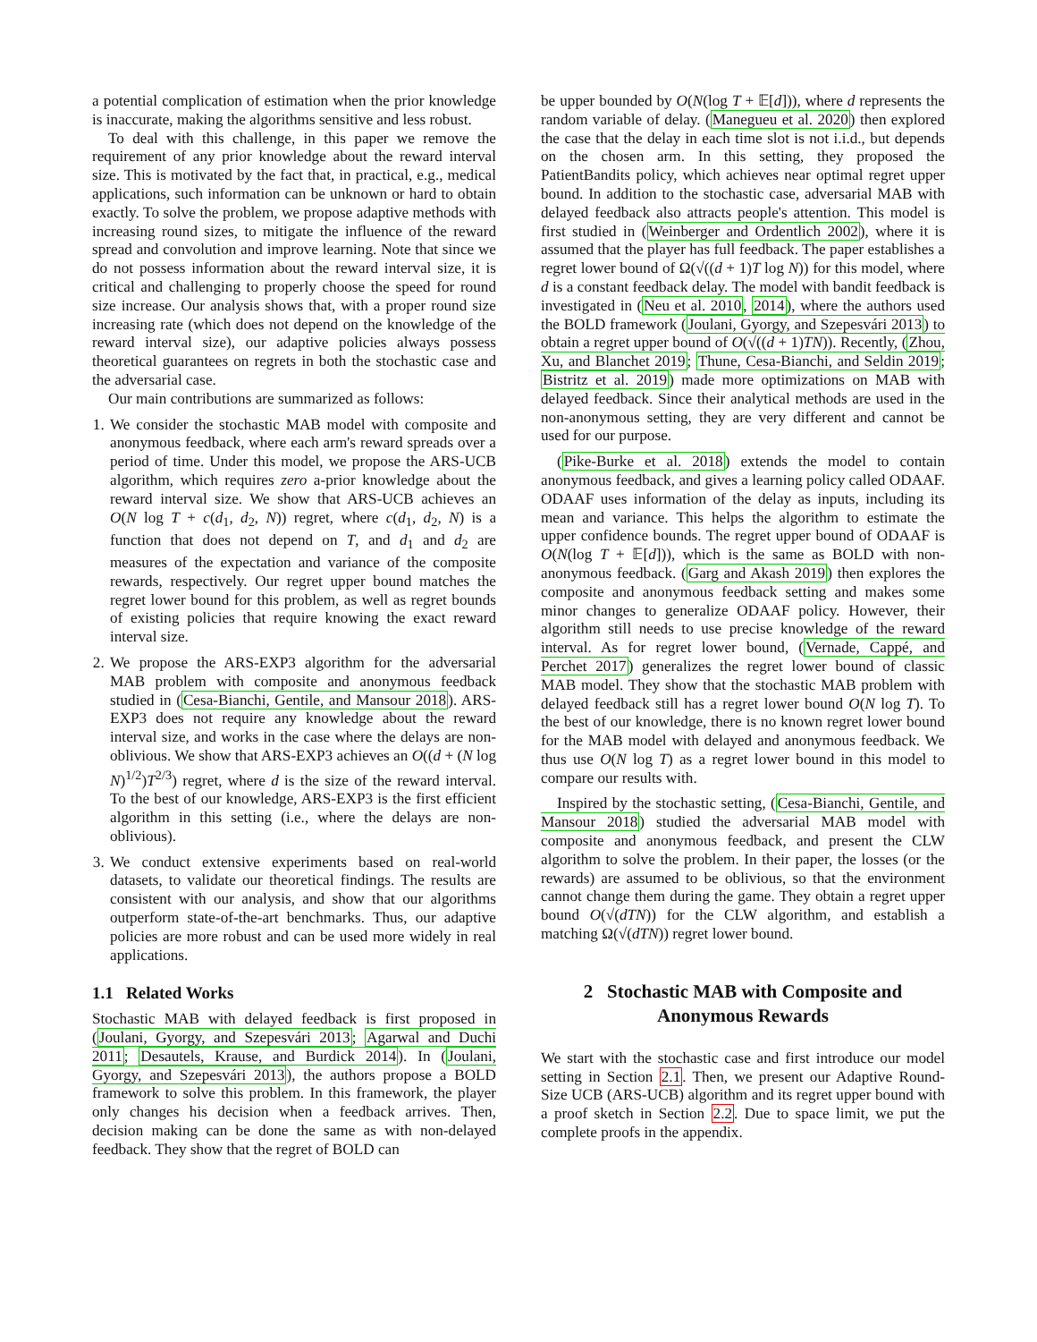a potential complication of estimation when the prior knowledge is inaccurate, making the algorithms sensitive and less robust.
To deal with this challenge, in this paper we remove the requirement of any prior knowledge about the reward interval size. This is motivated by the fact that, in practical, e.g., medical applications, such information can be unknown or hard to obtain exactly. To solve the problem, we propose adaptive methods with increasing round sizes, to mitigate the influence of the reward spread and convolution and improve learning. Note that since we do not possess information about the reward interval size, it is critical and challenging to properly choose the speed for round size increase. Our analysis shows that, with a proper round size increasing rate (which does not depend on the knowledge of the reward interval size), our adaptive policies always possess theoretical guarantees on regrets in both the stochastic case and the adversarial case.
Our main contributions are summarized as follows:
1. We consider the stochastic MAB model with composite and anonymous feedback, where each arm's reward spreads over a period of time. Under this model, we propose the ARS-UCB algorithm, which requires zero a-prior knowledge about the reward interval size. We show that ARS-UCB achieves an O(N log T + c(d<sub>1</sub>, d<sub>2</sub>, N)) regret, where c(d<sub>1</sub>, d<sub>2</sub>, N) is a function that does not depend on T, and d<sub>1</sub> and d<sub>2</sub> are measures of the expectation and variance of the composite rewards, respectively. Our regret upper bound matches the regret lower bound for this problem, as well as regret bounds of existing policies that require knowing the exact reward interval size.
2. We propose the ARS-EXP3 algorithm for the adversarial MAB problem with composite and anonymous feedback studied in (Cesa-Bianchi, Gentile, and Mansour 2018). ARS-EXP3 does not require any knowledge about the reward interval size, and works in the case where the delays are non-oblivious. We show that ARS-EXP3 achieves an O((d + (N log N)<sup>1/2</sup>)T<sup>2/3</sup>) regret, where d is the size of the reward interval. To the best of our knowledge, ARS-EXP3 is the first efficient algorithm in this setting (i.e., where the delays are non-oblivious).
3. We conduct extensive experiments based on real-world datasets, to validate our theoretical findings. The results are consistent with our analysis, and show that our algorithms outperform state-of-the-art benchmarks. Thus, our adaptive policies are more robust and can be used more widely in real applications.
1.1 Related Works
Stochastic MAB with delayed feedback is first proposed in (Joulani, Gyorgy, and Szepesvári 2013; Agarwal and Duchi 2011; Desautels, Krause, and Burdick 2014). In (Joulani, Gyorgy, and Szepesvári 2013), the authors propose a BOLD framework to solve this problem. In this framework, the player only changes his decision when a feedback arrives. Then, decision making can be done the same as with non-delayed feedback. They show that the regret of BOLD can
be upper bounded by O(N(log T + 𝔼[d])), where d represents the random variable of delay. (Manegueu et al. 2020) then explored the case that the delay in each time slot is not i.i.d., but depends on the chosen arm. In this setting, they proposed the PatientBandits policy, which achieves near optimal regret upper bound. In addition to the stochastic case, adversarial MAB with delayed feedback also attracts people's attention. This model is first studied in (Weinberger and Ordentlich 2002), where it is assumed that the player has full feedback. The paper establishes a regret lower bound of Ω(√((d + 1)T log N)) for this model, where d is a constant feedback delay. The model with bandit feedback is investigated in (Neu et al. 2010, 2014), where the authors used the BOLD framework (Joulani, Gyorgy, and Szepesvári 2013) to obtain a regret upper bound of O(√((d + 1)TN)). Recently, (Zhou, Xu, and Blanchet 2019; Thune, Cesa-Bianchi, and Seldin 2019; Bistritz et al. 2019) made more optimizations on MAB with delayed feedback. Since their analytical methods are used in the non-anonymous setting, they are very different and cannot be used for our purpose.
(Pike-Burke et al. 2018) extends the model to contain anonymous feedback, and gives a learning policy called ODAAF. ODAAF uses information of the delay as inputs, including its mean and variance. This helps the algorithm to estimate the upper confidence bounds. The regret upper bound of ODAAF is O(N(log T + 𝔼[d])), which is the same as BOLD with non-anonymous feedback. (Garg and Akash 2019) then explores the composite and anonymous feedback setting and makes some minor changes to generalize ODAAF policy. However, their algorithm still needs to use precise knowledge of the reward interval. As for regret lower bound, (Vernade, Cappé, and Perchet 2017) generalizes the regret lower bound of classic MAB model. They show that the stochastic MAB problem with delayed feedback still has a regret lower bound O(N log T). To the best of our knowledge, there is no known regret lower bound for the MAB model with delayed and anonymous feedback. We thus use O(N log T) as a regret lower bound in this model to compare our results with.
Inspired by the stochastic setting, (Cesa-Bianchi, Gentile, and Mansour 2018) studied the adversarial MAB model with composite and anonymous feedback, and present the CLW algorithm to solve the problem. In their paper, the losses (or the rewards) are assumed to be oblivious, so that the environment cannot change them during the game. They obtain a regret upper bound O(√(dTN)) for the CLW algorithm, and establish a matching Ω(√(dTN)) regret lower bound.
2 Stochastic MAB with Composite and
Anonymous Rewards
We start with the stochastic case and first introduce our model setting in Section 2.1. Then, we present our Adaptive Round-Size UCB (ARS-UCB) algorithm and its regret upper bound with a proof sketch in Section 2.2. Due to space limit, we put the complete proofs in the appendix.